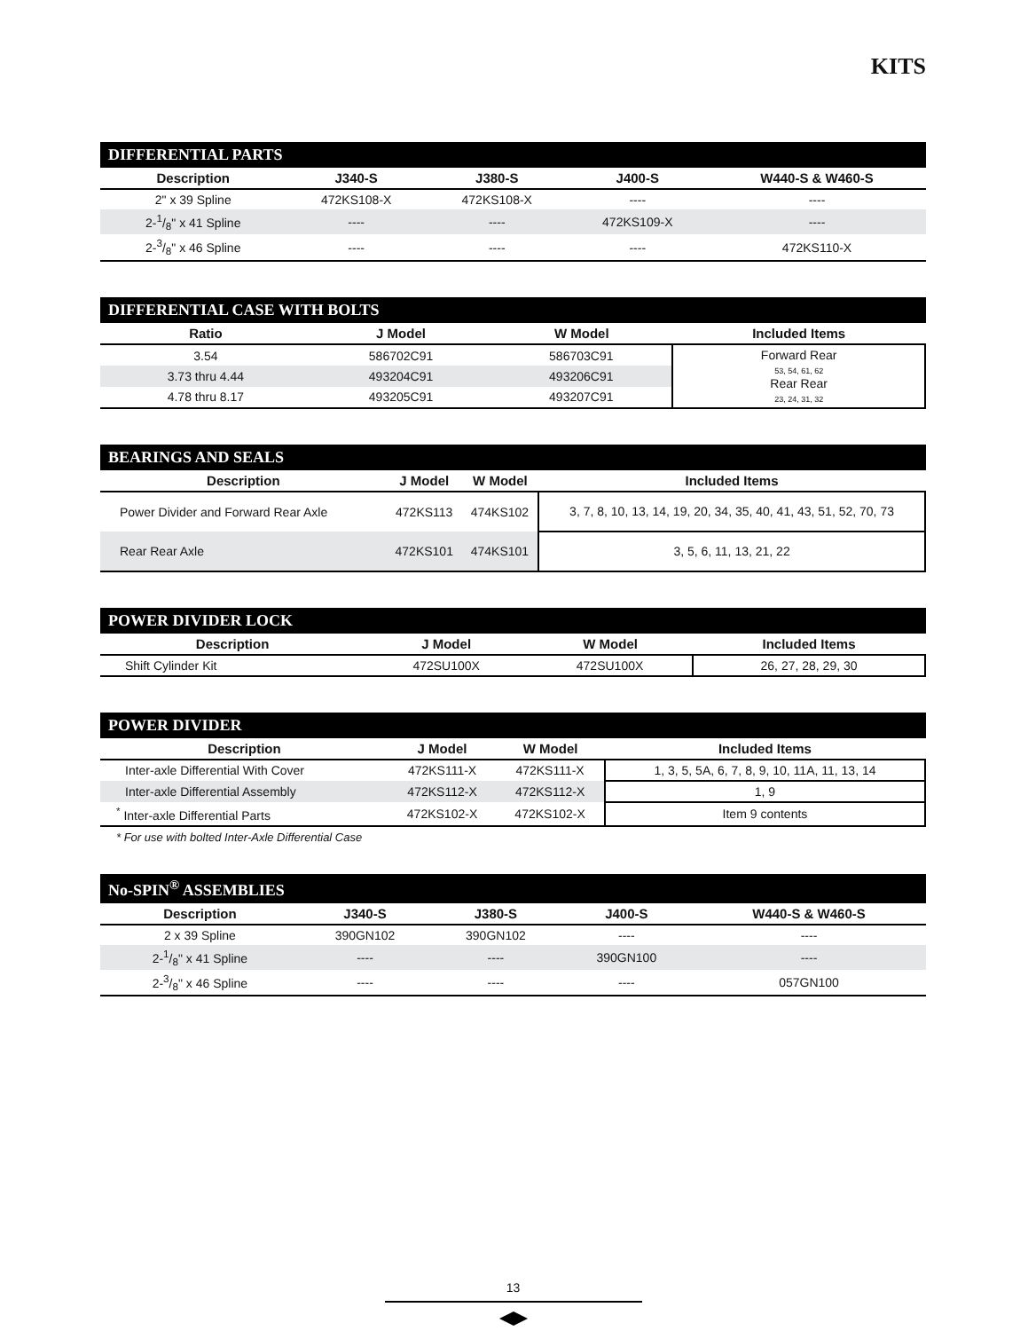KITS
DIFFERENTIAL PARTS
| Description | J340-S | J380-S | J400-S | W440-S & W460-S |
| --- | --- | --- | --- | --- |
| 2" x 39 Spline | 472KS108-X | 472KS108-X | ---- | ---- |
| 2-1/8" x 41 Spline | ---- | ---- | 472KS109-X | ---- |
| 2-3/8" x 46 Spline | ---- | ---- | ---- | 472KS110-X |
DIFFERENTIAL CASE WITH BOLTS
| Ratio | J Model | W Model | Included Items |
| --- | --- | --- | --- |
| 3.54 | 586702C91 | 586703C91 | Forward Rear 53, 54, 61, 62 Rear Rear 23, 24, 31, 32 |
| 3.73 thru 4.44 | 493204C91 | 493206C91 | |
| 4.78 thru 8.17 | 493205C91 | 493207C91 | |
BEARINGS AND SEALS
| Description | J Model | W Model | Included Items |
| --- | --- | --- | --- |
| Power Divider and Forward Rear Axle | 472KS113 | 474KS102 | 3, 7, 8, 10, 13, 14, 19, 20, 34, 35, 40, 41, 43, 51, 52, 70, 73 |
| Rear Rear Axle | 472KS101 | 474KS101 | 3, 5, 6, 11, 13, 21, 22 |
POWER DIVIDER LOCK
| Description | J Model | W Model | Included Items |
| --- | --- | --- | --- |
| Shift Cylinder Kit | 472SU100X | 472SU100X | 26, 27, 28, 29, 30 |
POWER DIVIDER
| Description | J Model | W Model | Included Items |
| --- | --- | --- | --- |
| Inter-axle Differential With Cover | 472KS111-X | 472KS111-X | 1, 3, 5, 5A, 6, 7, 8, 9, 10, 11A, 11, 13, 14 |
| Inter-axle Differential Assembly | 472KS112-X | 472KS112-X | 1, 9 |
| <sup>*</sup> Inter-axle Differential Parts | 472KS102-X | 472KS102-X | Item 9 contents |
* For use with bolted Inter-Axle Differential Case
No-SPIN<sup>®</sup> ASSEMBLIES
| Description | J340-S | J380-S | J400-S | W440-S & W460-S |
| --- | --- | --- | --- | --- |
| 2 x 39 Spline | 390GN102 | 390GN102 | ---- | ---- |
| 2-1/8" x 41 Spline | ---- | ---- | 390GN100 | ---- |
| 2-3/8" x 46 Spline | ---- | ---- | ---- | 057GN100 |
13